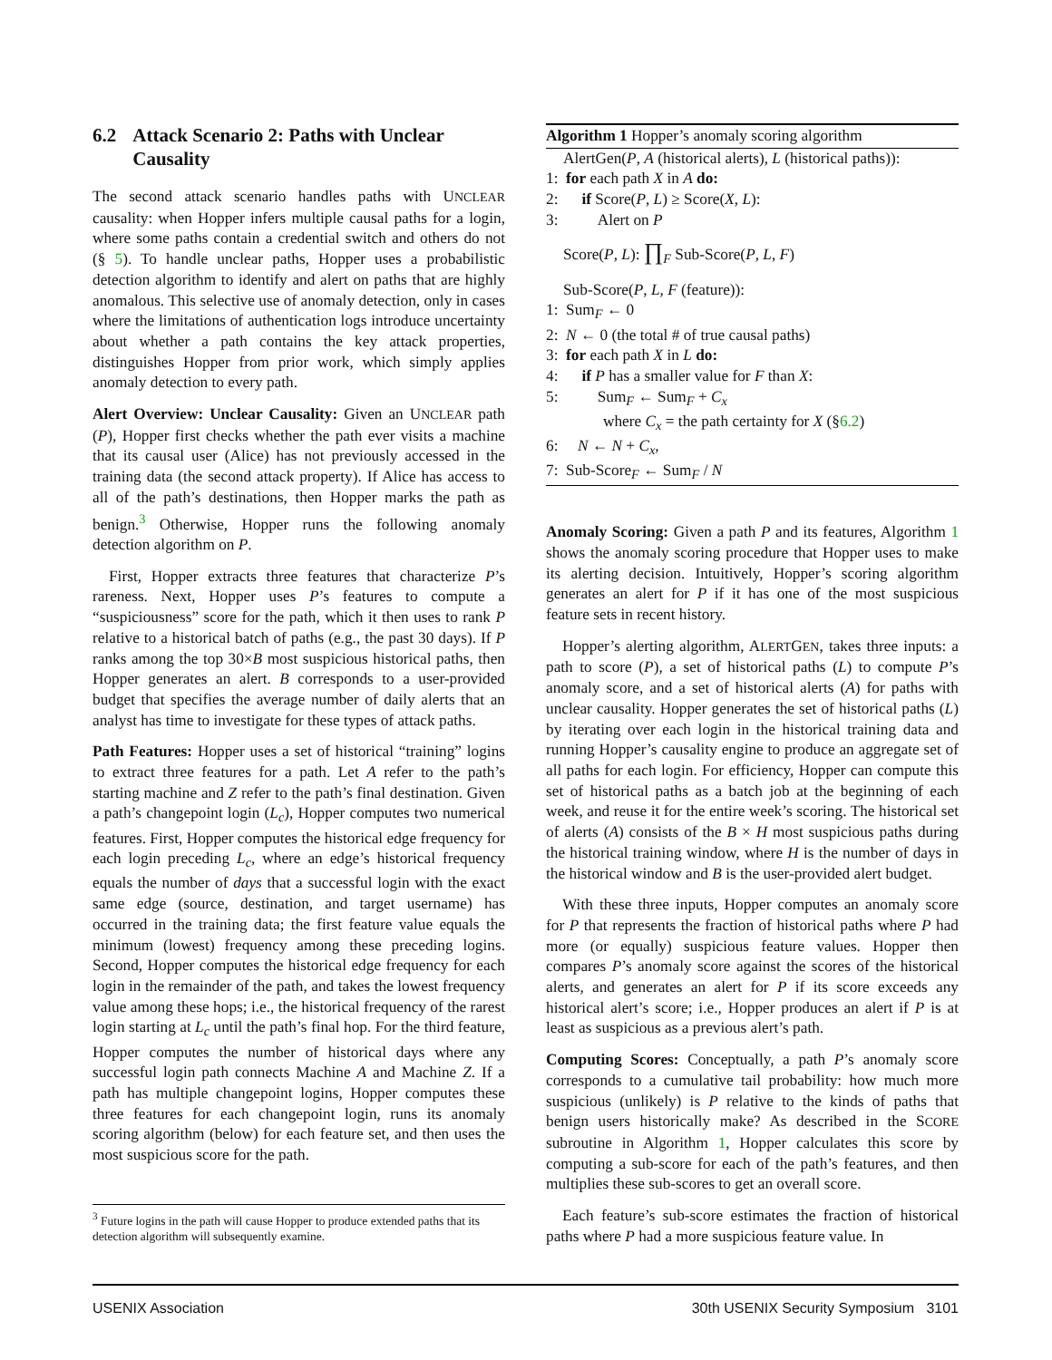6.2 Attack Scenario 2: Paths with Unclear Causality
The second attack scenario handles paths with UNCLEAR causality: when Hopper infers multiple causal paths for a login, where some paths contain a credential switch and others do not (§ 5). To handle unclear paths, Hopper uses a probabilistic detection algorithm to identify and alert on paths that are highly anomalous. This selective use of anomaly detection, only in cases where the limitations of authentication logs introduce uncertainty about whether a path contains the key attack properties, distinguishes Hopper from prior work, which simply applies anomaly detection to every path.
Alert Overview: Unclear Causality: Given an UNCLEAR path (P), Hopper first checks whether the path ever visits a machine that its causal user (Alice) has not previously accessed in the training data (the second attack property). If Alice has access to all of the path’s destinations, then Hopper marks the path as benign.<sup>3</sup> Otherwise, Hopper runs the following anomaly detection algorithm on P.
First, Hopper extracts three features that characterize P’s rareness. Next, Hopper uses P’s features to compute a “suspiciousness” score for the path, which it then uses to rank P relative to a historical batch of paths (e.g., the past 30 days). If P ranks among the top 30×B most suspicious historical paths, then Hopper generates an alert. B corresponds to a user-provided budget that specifies the average number of daily alerts that an analyst has time to investigate for these types of attack paths.
Path Features: Hopper uses a set of historical “training” logins to extract three features for a path. Let A refer to the path’s starting machine and Z refer to the path’s final destination. Given a path’s changepoint login (L<sub>c</sub>), Hopper computes two numerical features. First, Hopper computes the historical edge frequency for each login preceding L<sub>c</sub>, where an edge’s historical frequency equals the number of days that a successful login with the exact same edge (source, destination, and target username) has occurred in the training data; the first feature value equals the minimum (lowest) frequency among these preceding logins. Second, Hopper computes the historical edge frequency for each login in the remainder of the path, and takes the lowest frequency value among these hops; i.e., the historical frequency of the rarest login starting at L<sub>c</sub> until the path’s final hop. For the third feature, Hopper computes the number of historical days where any successful login path connects Machine A and Machine Z. If a path has multiple changepoint logins, Hopper computes these three features for each changepoint login, runs its anomaly scoring algorithm (below) for each feature set, and then uses the most suspicious score for the path.
<sup>3</sup> Future logins in the path will cause Hopper to produce extended paths that its detection algorithm will subsequently examine.
Algorithm 1 Hopper’s anomaly scoring algorithm
AlertGen(P, A (historical alerts), L (historical paths)):
1: for each path X in A do:
2: if Score(P, L) ≥ Score(X, L):
3: Alert on P
Score(P, L): ∏<sub>F</sub> Sub-Score(P, L, F)
Sub-Score(P, L, F (feature)):
1: Sum<sub>F</sub> ← 0
2: N ← 0 (the total # of true causal paths)
3: for each path X in L do:
4: if P has a smaller value for F than X:
5: Sum<sub>F</sub> ← Sum<sub>F</sub> + C<sub>x</sub>
where C<sub>x</sub> = the path certainty for X (§6.2)
6: N ← N + C<sub>x</sub>,
7: Sub-Score<sub>F</sub> ← Sum<sub>F</sub> / N
Anomaly Scoring: Given a path P and its features, Algorithm 1 shows the anomaly scoring procedure that Hopper uses to make its alerting decision. Intuitively, Hopper’s scoring algorithm generates an alert for P if it has one of the most suspicious feature sets in recent history.
Hopper’s alerting algorithm, ALERTGEN, takes three inputs: a path to score (P), a set of historical paths (L) to compute P’s anomaly score, and a set of historical alerts (A) for paths with unclear causality. Hopper generates the set of historical paths (L) by iterating over each login in the historical training data and running Hopper’s causality engine to produce an aggregate set of all paths for each login. For efficiency, Hopper can compute this set of historical paths as a batch job at the beginning of each week, and reuse it for the entire week’s scoring. The historical set of alerts (A) consists of the B × H most suspicious paths during the historical training window, where H is the number of days in the historical window and B is the user-provided alert budget.
With these three inputs, Hopper computes an anomaly score for P that represents the fraction of historical paths where P had more (or equally) suspicious feature values. Hopper then compares P’s anomaly score against the scores of the historical alerts, and generates an alert for P if its score exceeds any historical alert’s score; i.e., Hopper produces an alert if P is at least as suspicious as a previous alert’s path.
Computing Scores: Conceptually, a path P’s anomaly score corresponds to a cumulative tail probability: how much more suspicious (unlikely) is P relative to the kinds of paths that benign users historically make? As described in the SCORE subroutine in Algorithm 1, Hopper calculates this score by computing a sub-score for each of the path’s features, and then multiplies these sub-scores to get an overall score.
Each feature’s sub-score estimates the fraction of historical paths where P had a more suspicious feature value. In
USENIX Association 30th USENIX Security Symposium 3101